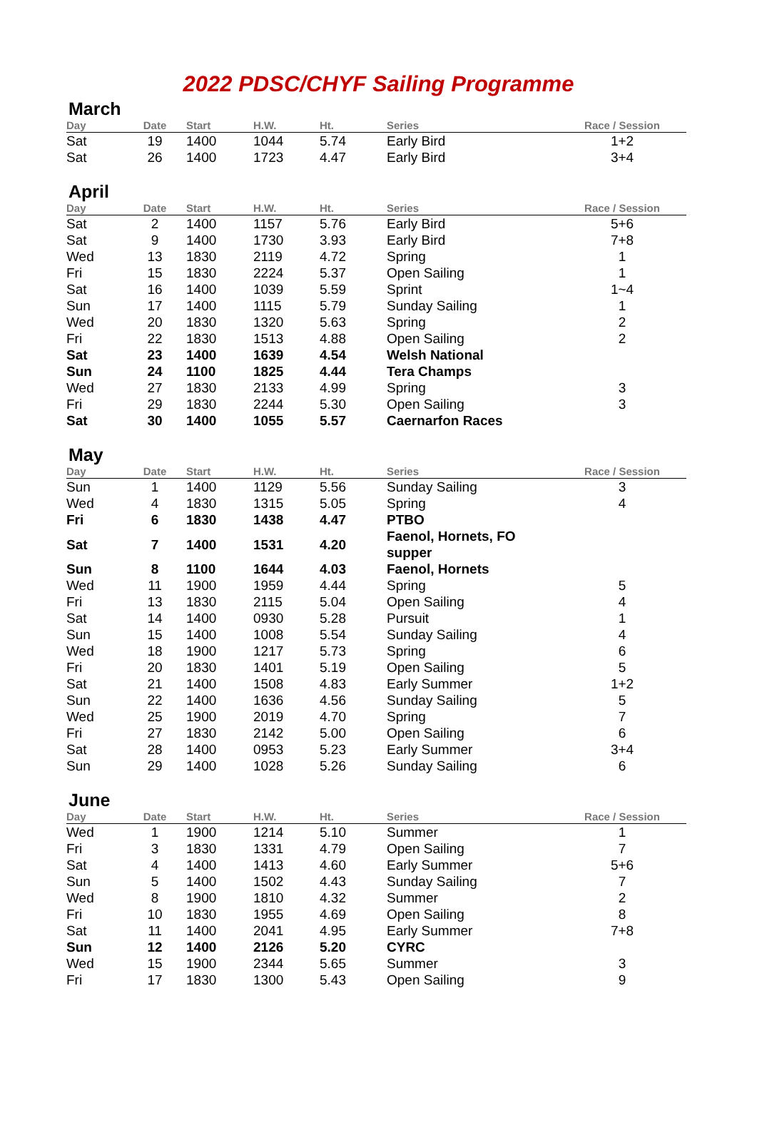2022 PDSC/CHYF Sailing Programme
March
| Day | Date | Start | H.W. | Ht. | Series | Race / Session |
| --- | --- | --- | --- | --- | --- | --- |
| Sat | 19 | 1400 | 1044 | 5.74 | Early Bird | 1+2 |
| Sat | 26 | 1400 | 1723 | 4.47 | Early Bird | 3+4 |
April
| Day | Date | Start | H.W. | Ht. | Series | Race / Session |
| --- | --- | --- | --- | --- | --- | --- |
| Sat | 2 | 1400 | 1157 | 5.76 | Early Bird | 5+6 |
| Sat | 9 | 1400 | 1730 | 3.93 | Early Bird | 7+8 |
| Wed | 13 | 1830 | 2119 | 4.72 | Spring | 1 |
| Fri | 15 | 1830 | 2224 | 5.37 | Open Sailing | 1 |
| Sat | 16 | 1400 | 1039 | 5.59 | Sprint | 1~4 |
| Sun | 17 | 1400 | 1115 | 5.79 | Sunday Sailing | 1 |
| Wed | 20 | 1830 | 1320 | 5.63 | Spring | 2 |
| Fri | 22 | 1830 | 1513 | 4.88 | Open Sailing | 2 |
| Sat | 23 | 1400 | 1639 | 4.54 | Welsh National | |
| Sun | 24 | 1100 | 1825 | 4.44 | Tera Champs | |
| Wed | 27 | 1830 | 2133 | 4.99 | Spring | 3 |
| Fri | 29 | 1830 | 2244 | 5.30 | Open Sailing | 3 |
| Sat | 30 | 1400 | 1055 | 5.57 | Caernarfon Races | |
May
| Day | Date | Start | H.W. | Ht. | Series | Race / Session |
| --- | --- | --- | --- | --- | --- | --- |
| Sun | 1 | 1400 | 1129 | 5.56 | Sunday Sailing | 3 |
| Wed | 4 | 1830 | 1315 | 5.05 | Spring | 4 |
| Fri | 6 | 1830 | 1438 | 4.47 | PTBO | |
| Sat | 7 | 1400 | 1531 | 4.20 | Faenol, Hornets, FO supper | |
| Sun | 8 | 1100 | 1644 | 4.03 | Faenol, Hornets | |
| Wed | 11 | 1900 | 1959 | 4.44 | Spring | 5 |
| Fri | 13 | 1830 | 2115 | 5.04 | Open Sailing | 4 |
| Sat | 14 | 1400 | 0930 | 5.28 | Pursuit | 1 |
| Sun | 15 | 1400 | 1008 | 5.54 | Sunday Sailing | 4 |
| Wed | 18 | 1900 | 1217 | 5.73 | Spring | 6 |
| Fri | 20 | 1830 | 1401 | 5.19 | Open Sailing | 5 |
| Sat | 21 | 1400 | 1508 | 4.83 | Early Summer | 1+2 |
| Sun | 22 | 1400 | 1636 | 4.56 | Sunday Sailing | 5 |
| Wed | 25 | 1900 | 2019 | 4.70 | Spring | 7 |
| Fri | 27 | 1830 | 2142 | 5.00 | Open Sailing | 6 |
| Sat | 28 | 1400 | 0953 | 5.23 | Early Summer | 3+4 |
| Sun | 29 | 1400 | 1028 | 5.26 | Sunday Sailing | 6 |
June
| Day | Date | Start | H.W. | Ht. | Series | Race / Session |
| --- | --- | --- | --- | --- | --- | --- |
| Wed | 1 | 1900 | 1214 | 5.10 | Summer | 1 |
| Fri | 3 | 1830 | 1331 | 4.79 | Open Sailing | 7 |
| Sat | 4 | 1400 | 1413 | 4.60 | Early Summer | 5+6 |
| Sun | 5 | 1400 | 1502 | 4.43 | Sunday Sailing | 7 |
| Wed | 8 | 1900 | 1810 | 4.32 | Summer | 2 |
| Fri | 10 | 1830 | 1955 | 4.69 | Open Sailing | 8 |
| Sat | 11 | 1400 | 2041 | 4.95 | Early Summer | 7+8 |
| Sun | 12 | 1400 | 2126 | 5.20 | CYRC | |
| Wed | 15 | 1900 | 2344 | 5.65 | Summer | 3 |
| Fri | 17 | 1830 | 1300 | 5.43 | Open Sailing | 9 |